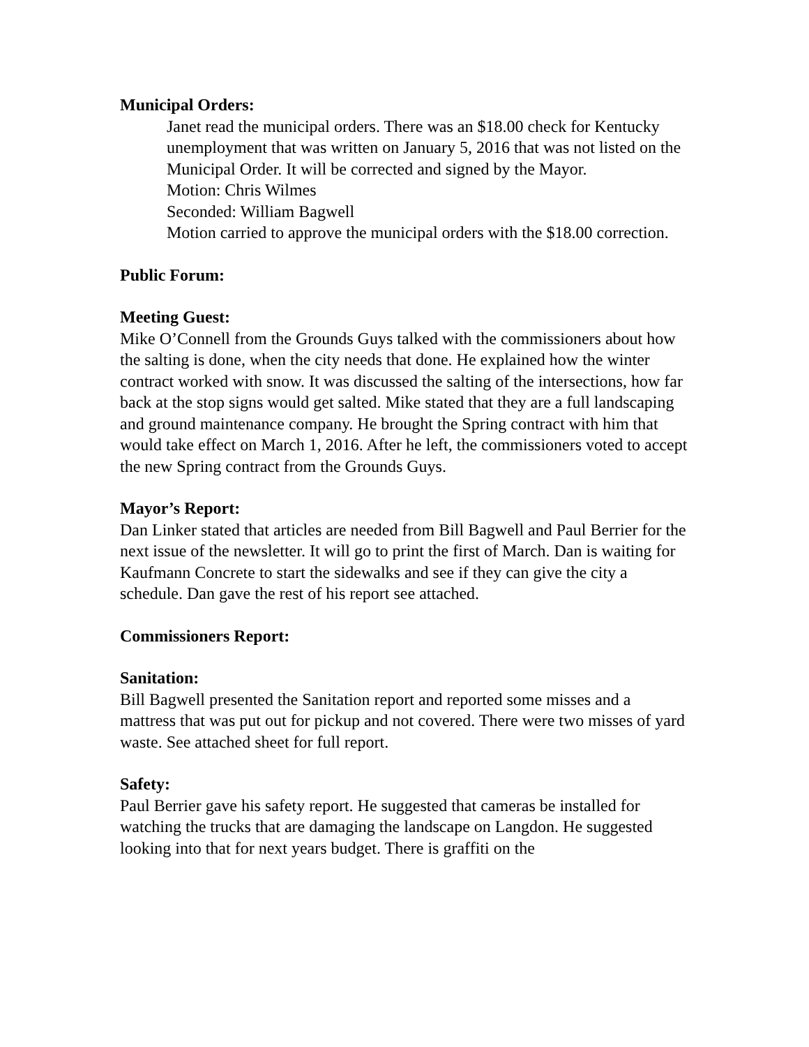Municipal Orders:
Janet read the municipal orders. There was an $18.00 check for Kentucky unemployment that was written on January 5, 2016 that was not listed on the Municipal Order. It will be corrected and signed by the Mayor.
Motion: Chris Wilmes
Seconded: William Bagwell
Motion carried to approve the municipal orders with the $18.00 correction.
Public Forum:
Meeting Guest:
Mike O’Connell from the Grounds Guys talked with the commissioners about how the salting is done, when the city needs that done. He explained how the winter contract worked with snow. It was discussed the salting of the intersections, how far back at the stop signs would get salted. Mike stated that they are a full landscaping and ground maintenance company. He brought the Spring contract with him that would take effect on March 1, 2016. After he left, the commissioners voted to accept the new Spring contract from the Grounds Guys.
Mayor’s Report:
Dan Linker stated that articles are needed from Bill Bagwell and Paul Berrier for the next issue of the newsletter. It will go to print the first of March. Dan is waiting for Kaufmann Concrete to start the sidewalks and see if they can give the city a schedule. Dan gave the rest of his report see attached.
Commissioners Report:
Sanitation:
Bill Bagwell presented the Sanitation report and reported some misses and a mattress that was put out for pickup and not covered. There were two misses of yard waste. See attached sheet for full report.
Safety:
Paul Berrier gave his safety report. He suggested that cameras be installed for watching the trucks that are damaging the landscape on Langdon. He suggested looking into that for next years budget. There is graffiti on the